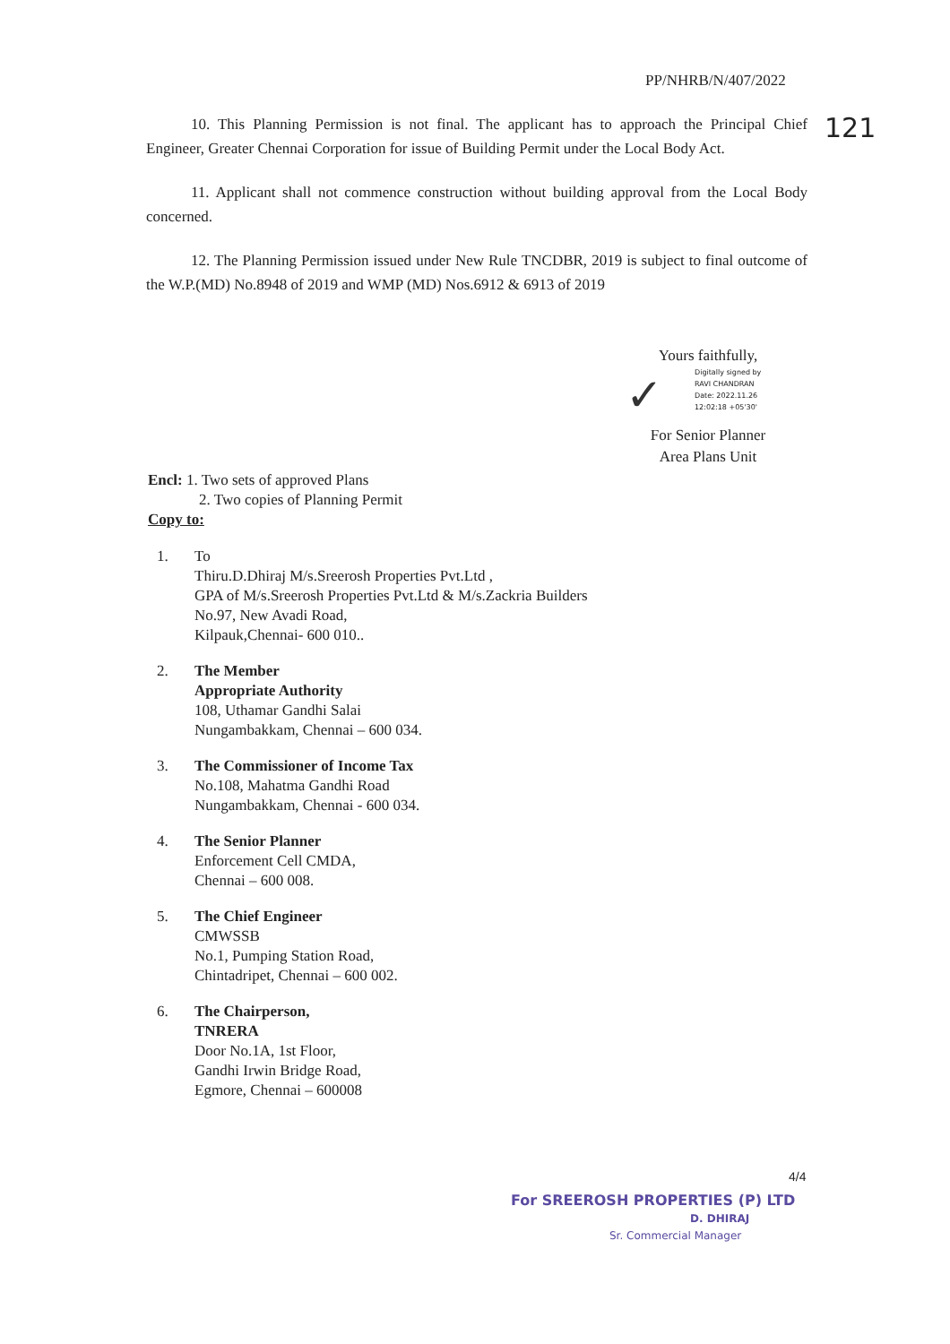PP/NHRB/N/407/2022
121
10. This Planning Permission is not final. The applicant has to approach the Principal Chief Engineer, Greater Chennai Corporation for issue of Building Permit under the Local Body Act.
11. Applicant shall not commence construction without building approval from the Local Body concerned.
12. The Planning Permission issued under New Rule TNCDBR, 2019 is subject to final outcome of the W.P.(MD) No.8948 of 2019 and WMP (MD) Nos.6912 & 6913 of 2019
Yours faithfully,
✓
Digitally signed by
RAVI CHANDRAN
Date: 2022.11.26
12:02:18 +05'30'
For Senior Planner
Area Plans Unit
Encl: 1. Two sets of approved Plans
2. Two copies of Planning Permit
Copy to:
1. To
Thiru.D.Dhiraj M/s.Sreerosh Properties Pvt.Ltd ,
GPA of M/s.Sreerosh Properties Pvt.Ltd & M/s.Zackria Builders
No.97, New Avadi Road,
Kilpauk,Chennai- 600 010..
2. The Member
Appropriate Authority
108, Uthamar Gandhi Salai
Nungambakkam, Chennai – 600 034.
3. The Commissioner of Income Tax
No.108, Mahatma Gandhi Road
Nungambakkam, Chennai - 600 034.
4. The Senior Planner
Enforcement Cell CMDA,
Chennai – 600 008.
5. The Chief Engineer
CMWSSB
No.1, Pumping Station Road,
Chintadripet, Chennai – 600 002.
6. The Chairperson,
TNRERA
Door No.1A, 1st Floor,
Gandhi Irwin Bridge Road,
Egmore, Chennai – 600008
4/4
For SREEROSH PROPERTIES (P) LTD
D. DHIRAJ
Sr. Commercial Manager